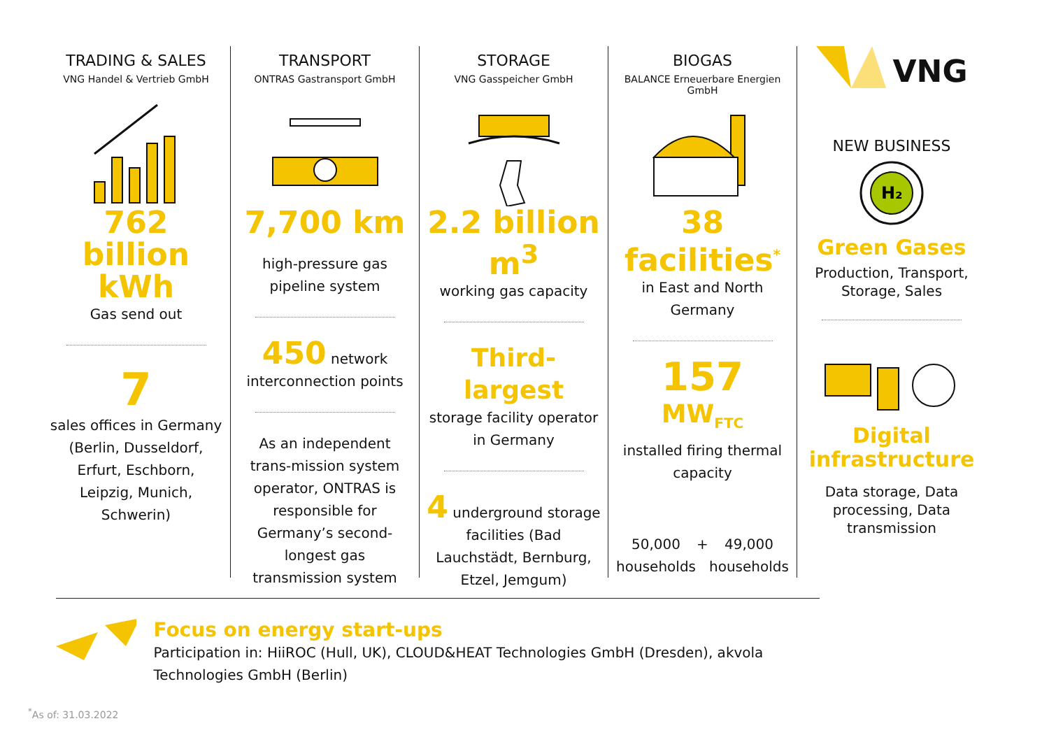TRADING & SALES
VNG Handel & Vertrieb GmbH
762 billion kWh
Gas send out
7
sales offices in Germany (Berlin, Dusseldorf, Erfurt, Eschborn, Leipzig, Munich, Schwerin)
TRANSPORT
ONTRAS Gastransport GmbH
7,700 km
high-pressure gas pipeline system
450 network interconnection points
As an independent trans-mission system operator, ONTRAS is responsible for Germany’s second-longest gas transmission system
STORAGE
VNG Gasspeicher GmbH
2.2 billion m<sup>3</sup>
working gas capacity
Third-largest
storage facility operator in Germany
4 underground storage facilities (Bad Lauchstädt, Bernburg, Etzel, Jemgum)
BIOGAS
BALANCE Erneuerbare Energien GmbH
38 facilities<sup>*</sup>
in East and North Germany
157 MW<sub>FTC</sub>
installed firing thermal capacity
50,000 households + 49,000 households
VNG
NEW BUSINESS
H₂
Green Gases
Production, Transport, Storage, Sales
Digital infrastructure
Data storage, Data processing, Data transmission
Focus on energy start-ups
Participation in: HiiROC (Hull, UK), CLOUD&HEAT Technologies GmbH (Dresden), akvola Technologies GmbH (Berlin)
<sup>*</sup> As of: 31.03.2022